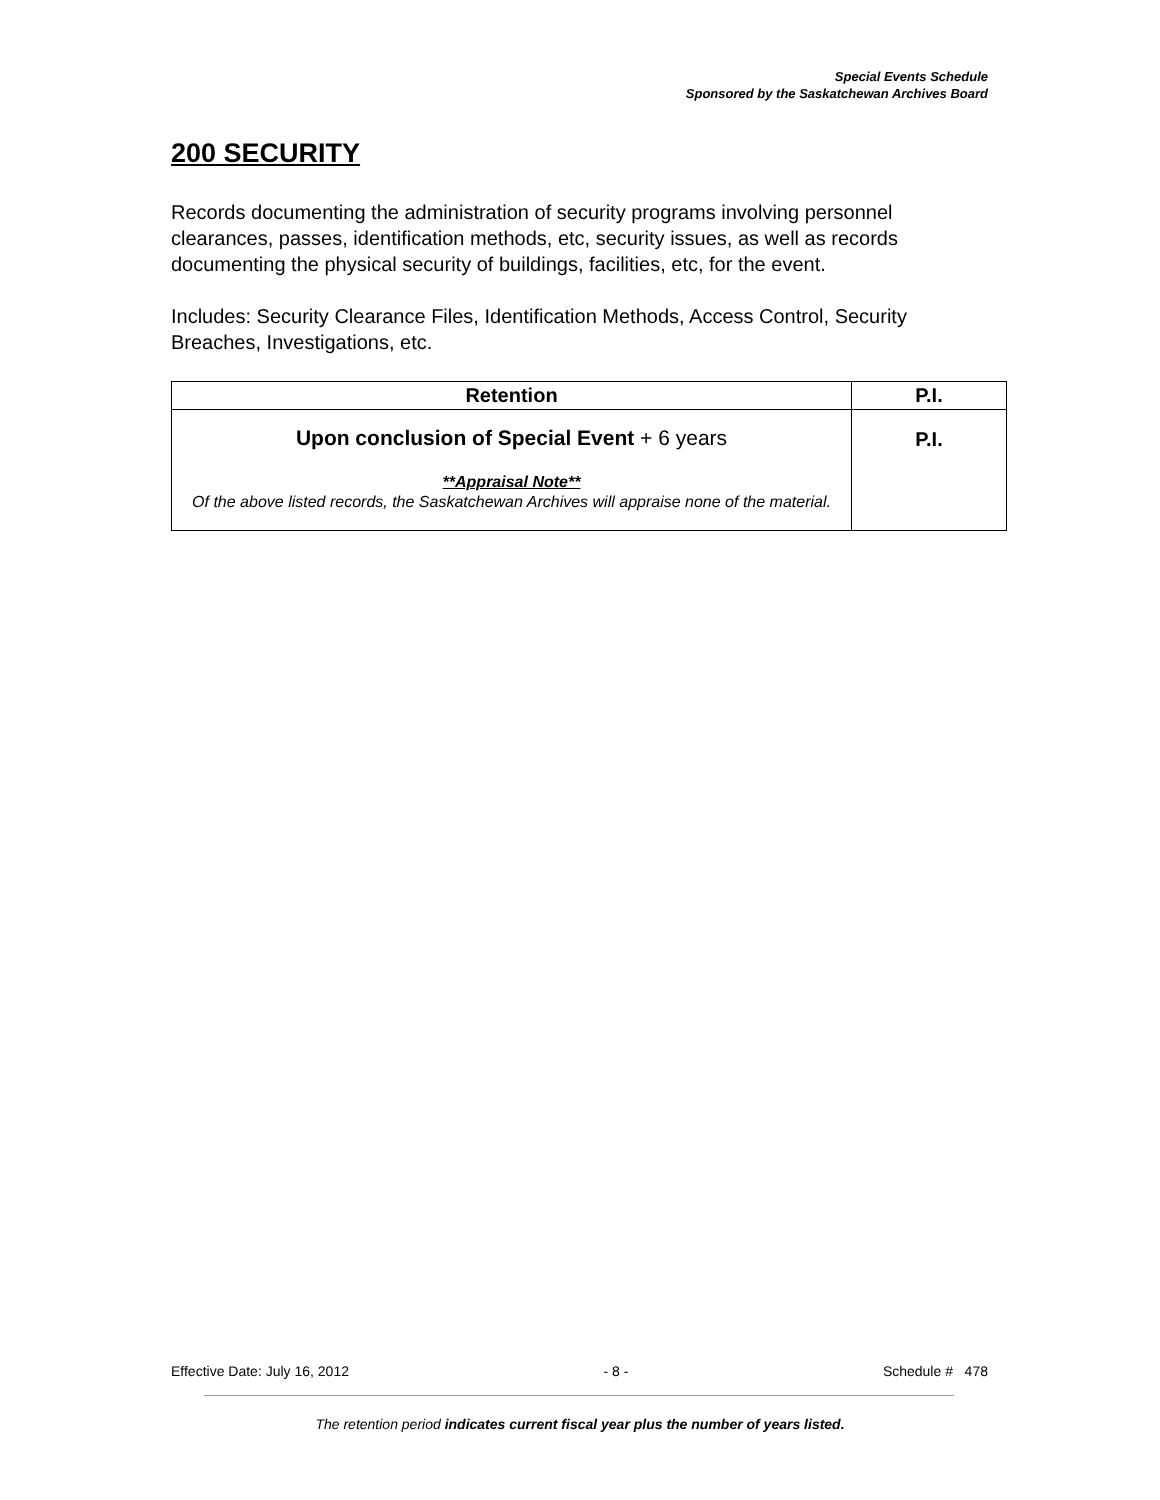Special Events Schedule
Sponsored by the Saskatchewan Archives Board
200 SECURITY
Records documenting the administration of security programs involving personnel clearances, passes, identification methods, etc, security issues, as well as records documenting the physical security of buildings, facilities, etc, for the event.
Includes: Security Clearance Files, Identification Methods, Access Control, Security Breaches, Investigations, etc.
| Retention | P.I. |
| --- | --- |
| Upon conclusion of Special Event + 6 years **Appraisal Note** Of the above listed records, the Saskatchewan Archives will appraise none of the material. | P.I. |
Effective Date: July 16, 2012 - 8 - Schedule # 478
The retention period indicates current fiscal year plus the number of years listed.